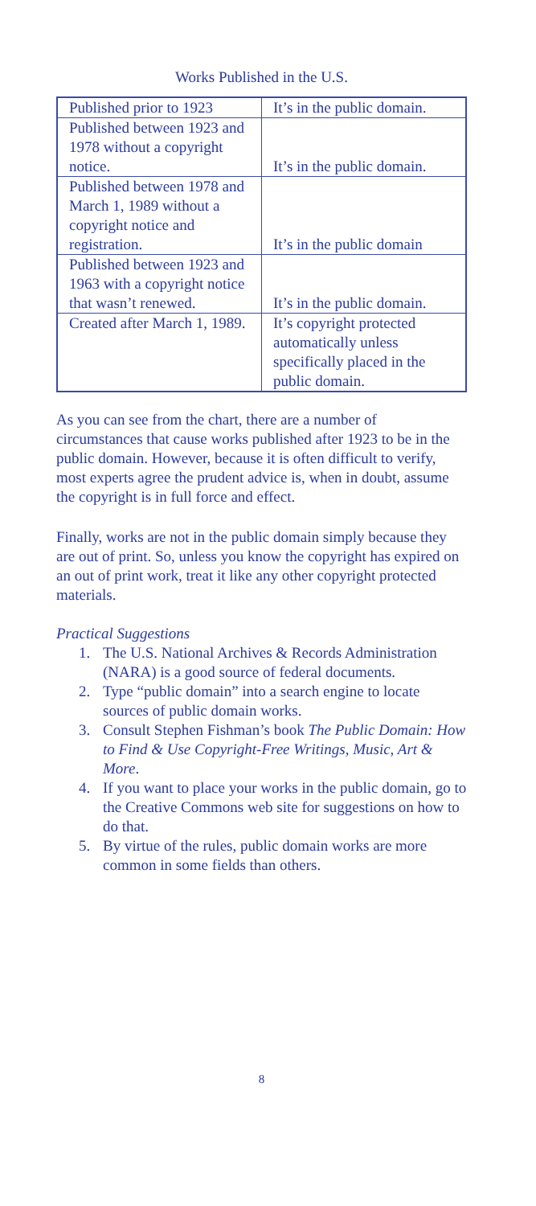Works Published in the U.S.
| Published prior to 1923 | It’s in the public domain. |
| Published between 1923 and 1978 without a copyright notice. | It’s in the public domain. |
| Published between 1978 and March 1, 1989 without a copyright notice and registration. | It’s in the public domain |
| Published between 1923 and 1963 with a copyright notice that wasn’t renewed. | It’s in the public domain. |
| Created after March 1, 1989. | It’s copyright protected automatically unless specifically placed in the public domain. |
As you can see from the chart, there are a number of circumstances that cause works published after 1923 to be in the public domain. However, because it is often difficult to verify, most experts agree the prudent advice is, when in doubt, assume the copyright is in full force and effect.
Finally, works are not in the public domain simply because they are out of print. So, unless you know the copyright has expired on an out of print work, treat it like any other copyright protected materials.
Practical Suggestions
1. The U.S. National Archives & Records Administration (NARA) is a good source of federal documents.
2. Type “public domain” into a search engine to locate sources of public domain works.
3. Consult Stephen Fishman’s book The Public Domain: How to Find & Use Copyright-Free Writings, Music, Art & More.
4. If you want to place your works in the public domain, go to the Creative Commons web site for suggestions on how to do that.
5. By virtue of the rules, public domain works are more common in some fields than others.
8